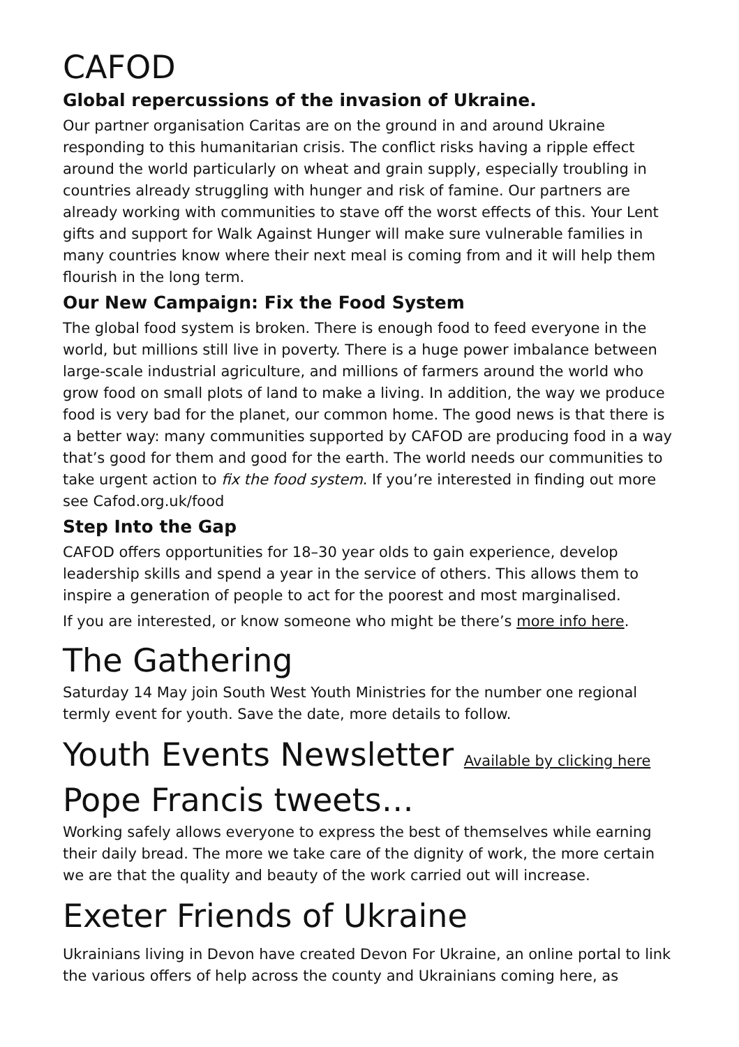CAFOD
Global repercussions of the invasion of Ukraine.
Our partner organisation Caritas are on the ground in and around Ukraine responding to this humanitarian crisis. The conflict risks having a ripple effect around the world particularly on wheat and grain supply, especially troubling in countries already struggling with hunger and risk of famine. Our partners are already working with communities to stave off the worst effects of this. Your Lent gifts and support for Walk Against Hunger will make sure vulnerable families in many countries know where their next meal is coming from and it will help them flourish in the long term.
Our New Campaign: Fix the Food System
The global food system is broken. There is enough food to feed everyone in the world, but millions still live in poverty. There is a huge power imbalance between large-scale industrial agriculture, and millions of farmers around the world who grow food on small plots of land to make a living. In addition, the way we produce food is very bad for the planet, our common home. The good news is that there is a better way: many communities supported by CAFOD are producing food in a way that’s good for them and good for the earth. The world needs our communities to take urgent action to fix the food system. If you’re interested in finding out more see Cafod.org.uk/food
Step Into the Gap
CAFOD offers opportunities for 18–30 year olds to gain experience, develop leadership skills and spend a year in the service of others. This allows them to inspire a generation of people to act for the poorest and most marginalised.
If you are interested, or know someone who might be there’s more info here.
The Gathering
Saturday 14 May join South West Youth Ministries for the number one regional termly event for youth. Save the date, more details to follow.
Youth Events Newsletter Available by clicking here
Pope Francis tweets…
Working safely allows everyone to express the best of themselves while earning their daily bread. The more we take care of the dignity of work, the more certain we are that the quality and beauty of the work carried out will increase.
Exeter Friends of Ukraine
Ukrainians living in Devon have created Devon For Ukraine, an online portal to link the various offers of help across the county and Ukrainians coming here, as